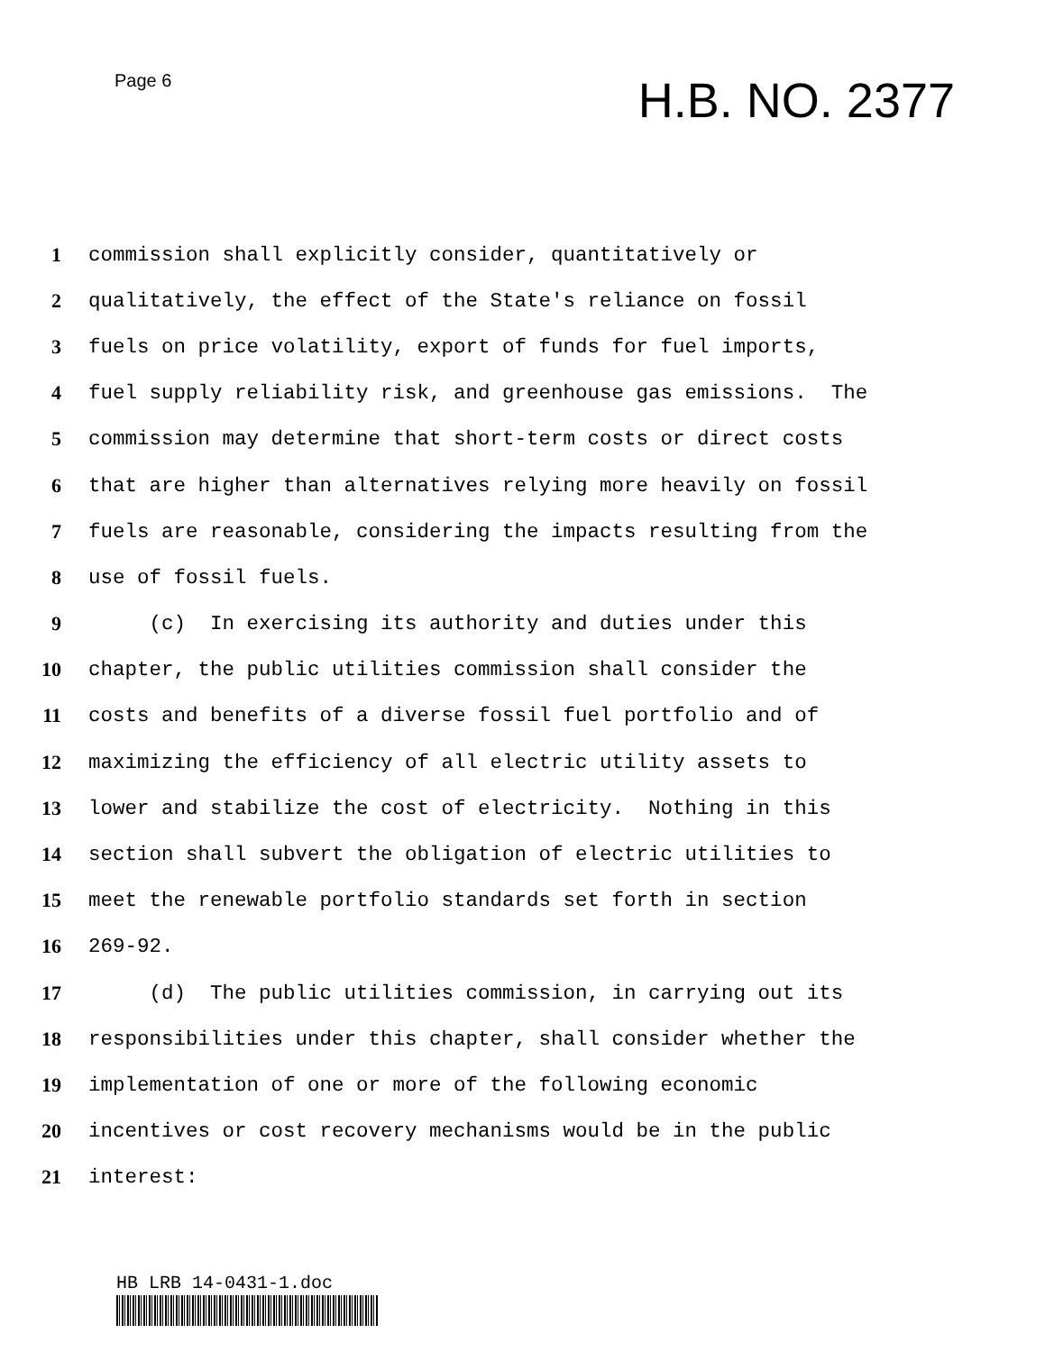Page 6
H.B. NO. 2377
1 commission shall explicitly consider, quantitatively or
2 qualitatively, the effect of the State's reliance on fossil
3 fuels on price volatility, export of funds for fuel imports,
4 fuel supply reliability risk, and greenhouse gas emissions. The
5 commission may determine that short-term costs or direct costs
6 that are higher than alternatives relying more heavily on fossil
7 fuels are reasonable, considering the impacts resulting from the
8 use of fossil fuels.
9 (c) In exercising its authority and duties under this
10 chapter, the public utilities commission shall consider the
11 costs and benefits of a diverse fossil fuel portfolio and of
12 maximizing the efficiency of all electric utility assets to
13 lower and stabilize the cost of electricity. Nothing in this
14 section shall subvert the obligation of electric utilities to
15 meet the renewable portfolio standards set forth in section
16 269-92.
17 (d) The public utilities commission, in carrying out its
18 responsibilities under this chapter, shall consider whether the
19 implementation of one or more of the following economic
20 incentives or cost recovery mechanisms would be in the public
21 interest:
HB LRB 14-0431-1.doc